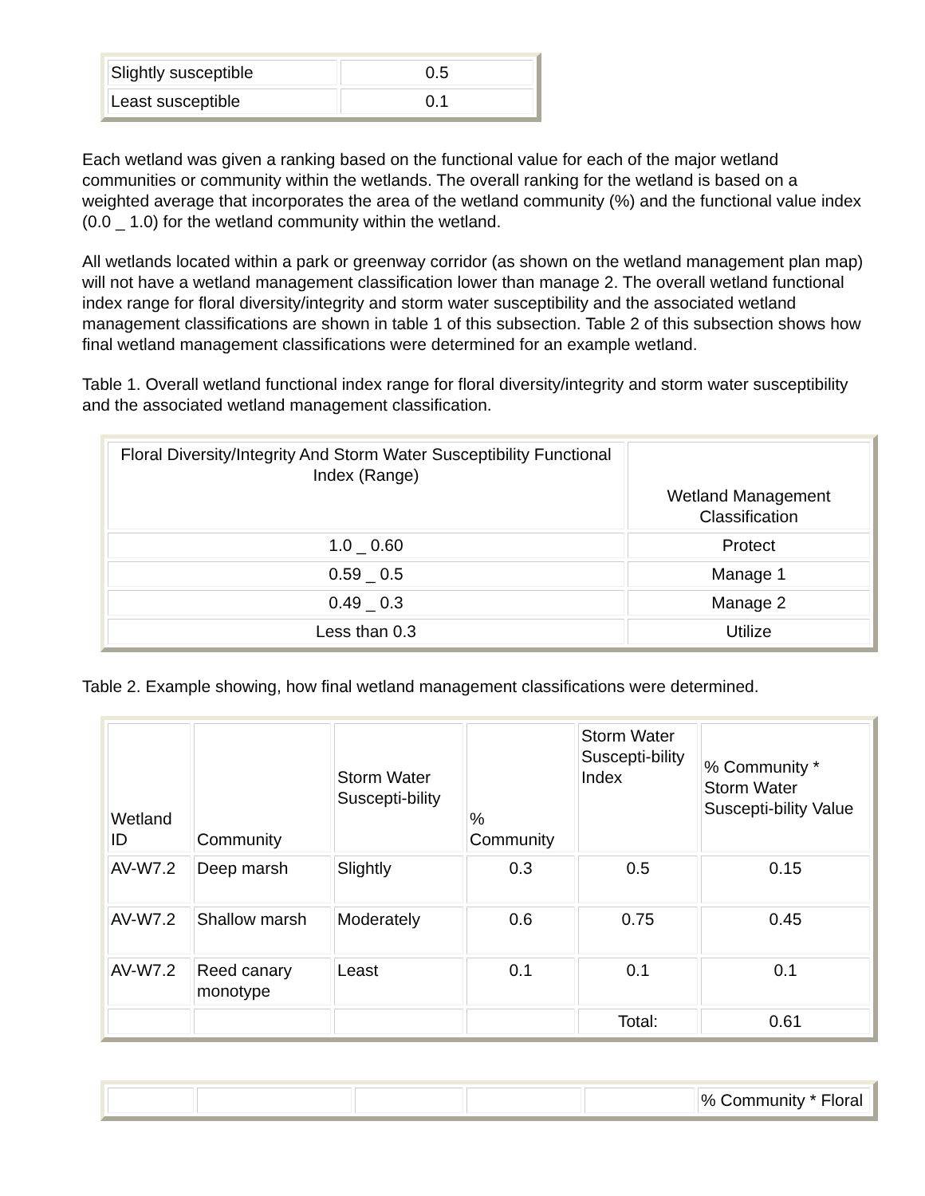| Slightly susceptible | 0.5 |
| Least susceptible | 0.1 |
Each wetland was given a ranking based on the functional value for each of the major wetland communities or community within the wetlands. The overall ranking for the wetland is based on a weighted average that incorporates the area of the wetland community (%) and the functional value index (0.0 _ 1.0) for the wetland community within the wetland.
All wetlands located within a park or greenway corridor (as shown on the wetland management plan map) will not have a wetland management classification lower than manage 2. The overall wetland functional index range for floral diversity/integrity and storm water susceptibility and the associated wetland management classifications are shown in table 1 of this subsection. Table 2 of this subsection shows how final wetland management classifications were determined for an example wetland.
Table 1. Overall wetland functional index range for floral diversity/integrity and storm water susceptibility and the associated wetland management classification.
| Floral Diversity/Integrity And Storm Water Susceptibility Functional Index (Range) | Wetland Management Classification |
| 1.0 _ 0.60 | Protect |
| 0.59 _ 0.5 | Manage 1 |
| 0.49 _ 0.3 | Manage 2 |
| Less than 0.3 | Utilize |
Table 2. Example showing, how final wetland management classifications were determined.
| Wetland ID | Community | Storm Water Suscepti-bility | % Community | Storm Water Suscepti-bility Index | % Community * Storm Water Suscepti-bility Value |
| AV-W7.2 | Deep marsh | Slightly | 0.3 | 0.5 | 0.15 |
| AV-W7.2 | Shallow marsh | Moderately | 0.6 | 0.75 | 0.45 |
| AV-W7.2 | Reed canary monotype | Least | 0.1 | 0.1 | 0.1 |
| | | | | Total: | 0.61 |
| | | | | | % Community * Floral |